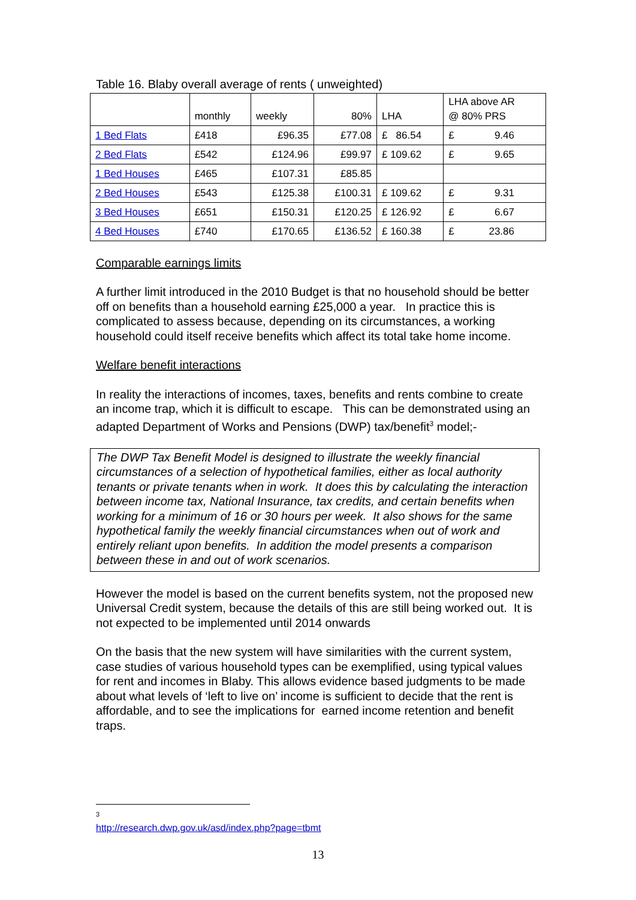Table 16. Blaby overall average of rents ( unweighted)
| | monthly | weekly | 80% | LHA | LHA above AR @ 80% PRS |
| 1 Bed Flats | £418 | £96.35 | £77.08 | £ 86.54 | £ 9.46 |
| 2 Bed Flats | £542 | £124.96 | £99.97 | £ 109.62 | £ 9.65 |
| 1 Bed Houses | £465 | £107.31 | £85.85 | | |
| 2 Bed Houses | £543 | £125.38 | £100.31 | £ 109.62 | £ 9.31 |
| 3 Bed Houses | £651 | £150.31 | £120.25 | £ 126.92 | £ 6.67 |
| 4 Bed Houses | £740 | £170.65 | £136.52 | £ 160.38 | £ 23.86 |
Comparable earnings limits
A further limit introduced in the 2010 Budget is that no household should be better off on benefits than a household earning £25,000 a year. In practice this is complicated to assess because, depending on its circumstances, a working household could itself receive benefits which affect its total take home income.
Welfare benefit interactions
In reality the interactions of incomes, taxes, benefits and rents combine to create an income trap, which it is difficult to escape. This can be demonstrated using an adapted Department of Works and Pensions (DWP) tax/benefit<sup>3</sup> model;-
The DWP Tax Benefit Model is designed to illustrate the weekly financial circumstances of a selection of hypothetical families, either as local authority tenants or private tenants when in work. It does this by calculating the interaction between income tax, National Insurance, tax credits, and certain benefits when working for a minimum of 16 or 30 hours per week. It also shows for the same hypothetical family the weekly financial circumstances when out of work and entirely reliant upon benefits. In addition the model presents a comparison between these in and out of work scenarios.
However the model is based on the current benefits system, not the proposed new Universal Credit system, because the details of this are still being worked out. It is not expected to be implemented until 2014 onwards
On the basis that the new system will have similarities with the current system, case studies of various household types can be exemplified, using typical values for rent and incomes in Blaby. This allows evidence based judgments to be made about what levels of ‘left to live on’ income is sufficient to decide that the rent is affordable, and to see the implications for earned income retention and benefit traps.
<sup>3</sup> http://research.dwp.gov.uk/asd/index.php?page=tbmt
13